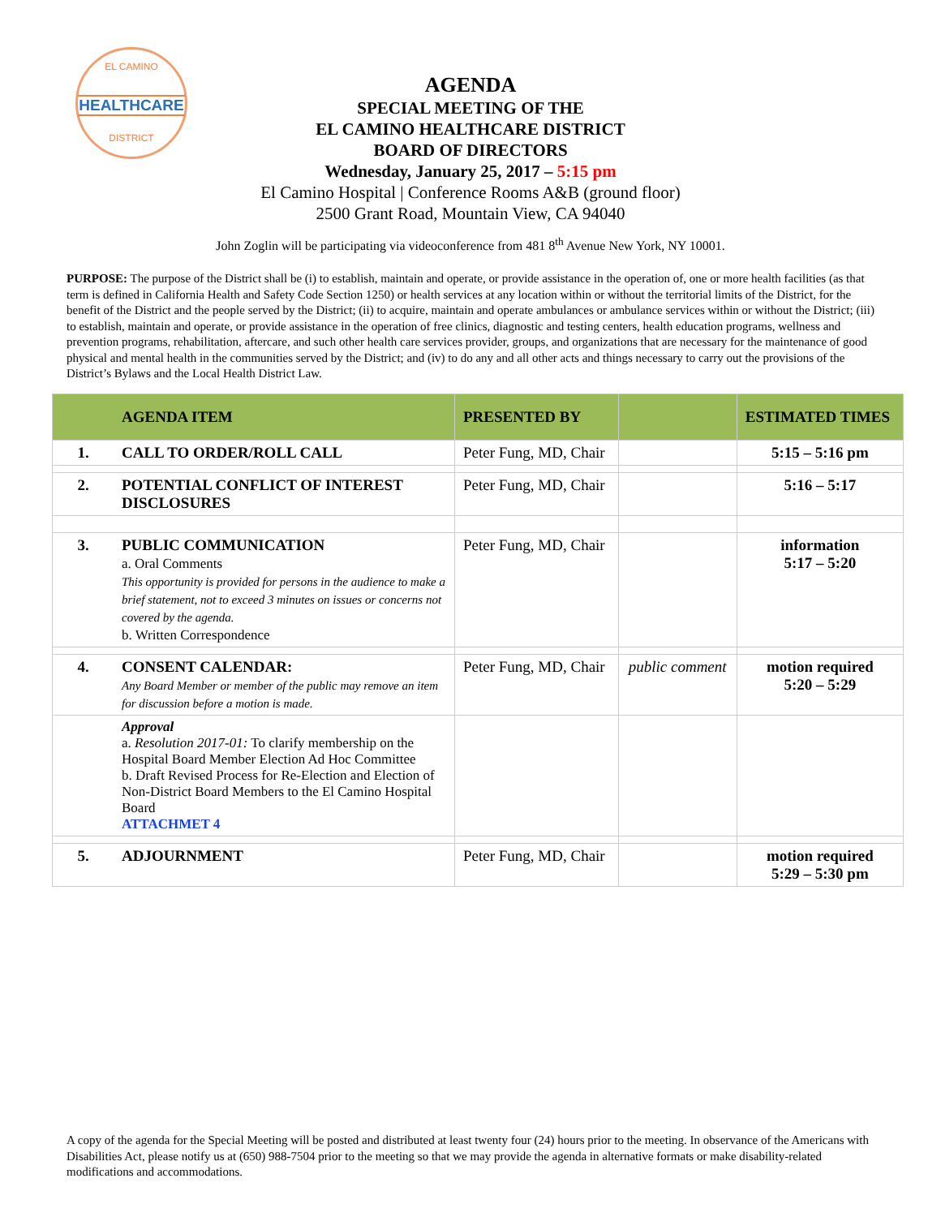EL CAMINO
HEALTHCARE
DISTRICT
AGENDA
SPECIAL MEETING OF THE
EL CAMINO HEALTHCARE DISTRICT
BOARD OF DIRECTORS
Wednesday, January 25, 2017 – 5:15 pm
El Camino Hospital | Conference Rooms A&B (ground floor)
2500 Grant Road, Mountain View, CA 94040
John Zoglin will be participating via videoconference from 481 8<sup>th</sup> Avenue New York, NY 10001.
PURPOSE: The purpose of the District shall be (i) to establish, maintain and operate, or provide assistance in the operation of, one or more health facilities (as that term is defined in California Health and Safety Code Section 1250) or health services at any location within or without the territorial limits of the District, for the benefit of the District and the people served by the District; (ii) to acquire, maintain and operate ambulances or ambulance services within or without the District; (iii) to establish, maintain and operate, or provide assistance in the operation of free clinics, diagnostic and testing centers, health education programs, wellness and prevention programs, rehabilitation, aftercare, and such other health care services provider, groups, and organizations that are necessary for the maintenance of good physical and mental health in the communities served by the District; and (iv) to do any and all other acts and things necessary to carry out the provisions of the District’s Bylaws and the Local Health District Law.
| | AGENDA ITEM | PRESENTED BY | | ESTIMATED TIMES |
| --- | --- | --- | --- | --- |
| 1. | CALL TO ORDER/ROLL CALL | Peter Fung, MD, Chair | | 5:15 – 5:16 pm |
| 2. | POTENTIAL CONFLICT OF INTEREST DISCLOSURES | Peter Fung, MD, Chair | | 5:16 – 5:17 |
| 3. | PUBLIC COMMUNICATION a. Oral Comments This opportunity is provided for persons in the audience to make a brief statement, not to exceed 3 minutes on issues or concerns not covered by the agenda. b. Written Correspondence | Peter Fung, MD, Chair | | information 5:17 – 5:20 |
| 4. | CONSENT CALENDAR: Any Board Member or member of the public may remove an item for discussion before a motion is made. | Peter Fung, MD, Chair | public comment | motion required 5:20 – 5:29 |
| | Approval a. Resolution 2017-01: To clarify membership on the Hospital Board Member Election Ad Hoc Committee b. Draft Revised Process for Re-Election and Election of Non-District Board Members to the El Camino Hospital Board ATTACHMET 4 | | | |
| 5. | ADJOURNMENT | Peter Fung, MD, Chair | | motion required 5:29 – 5:30 pm |
A copy of the agenda for the Special Meeting will be posted and distributed at least twenty four (24) hours prior to the meeting. In observance of the Americans with Disabilities Act, please notify us at (650) 988-7504 prior to the meeting so that we may provide the agenda in alternative formats or make disability-related modifications and accommodations.